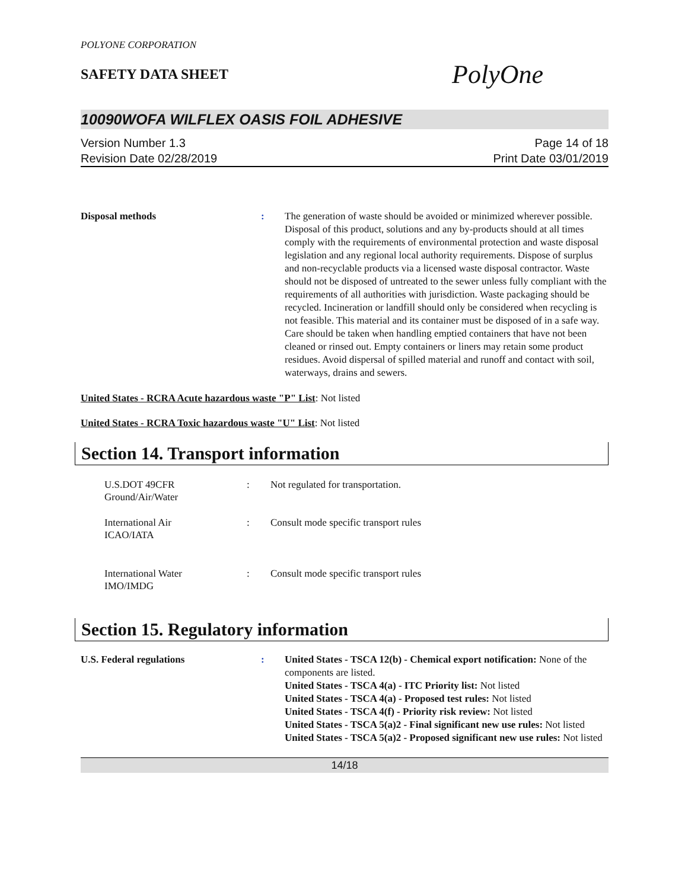POLYONE CORPORATION
SAFETY DATA SHEET
PolyOne
10090WOFA WILFLEX OASIS FOIL ADHESIVE
Version Number 1.3
Revision Date 02/28/2019
Page 14 of 18
Print Date 03/01/2019
Disposal methods : The generation of waste should be avoided or minimized wherever possible. Disposal of this product, solutions and any by-products should at all times comply with the requirements of environmental protection and waste disposal legislation and any regional local authority requirements. Dispose of surplus and non-recyclable products via a licensed waste disposal contractor. Waste should not be disposed of untreated to the sewer unless fully compliant with the requirements of all authorities with jurisdiction. Waste packaging should be recycled. Incineration or landfill should only be considered when recycling is not feasible. This material and its container must be disposed of in a safe way. Care should be taken when handling emptied containers that have not been cleaned or rinsed out. Empty containers or liners may retain some product residues. Avoid dispersal of spilled material and runoff and contact with soil, waterways, drains and sewers.
United States - RCRA Acute hazardous waste "P" List: Not listed
United States - RCRA Toxic hazardous waste "U" List: Not listed
Section 14. Transport information
U.S.DOT 49CFR
Ground/Air/Water
: Not regulated for transportation.
International Air
ICAO/IATA
: Consult mode specific transport rules
International Water
IMO/IMDG
: Consult mode specific transport rules
Section 15. Regulatory information
U.S. Federal regulations : United States - TSCA 12(b) - Chemical export notification: None of the components are listed.
United States - TSCA 4(a) - ITC Priority list: Not listed
United States - TSCA 4(a) - Proposed test rules: Not listed
United States - TSCA 4(f) - Priority risk review: Not listed
United States - TSCA 5(a)2 - Final significant new use rules: Not listed
United States - TSCA 5(a)2 - Proposed significant new use rules: Not listed
14/18